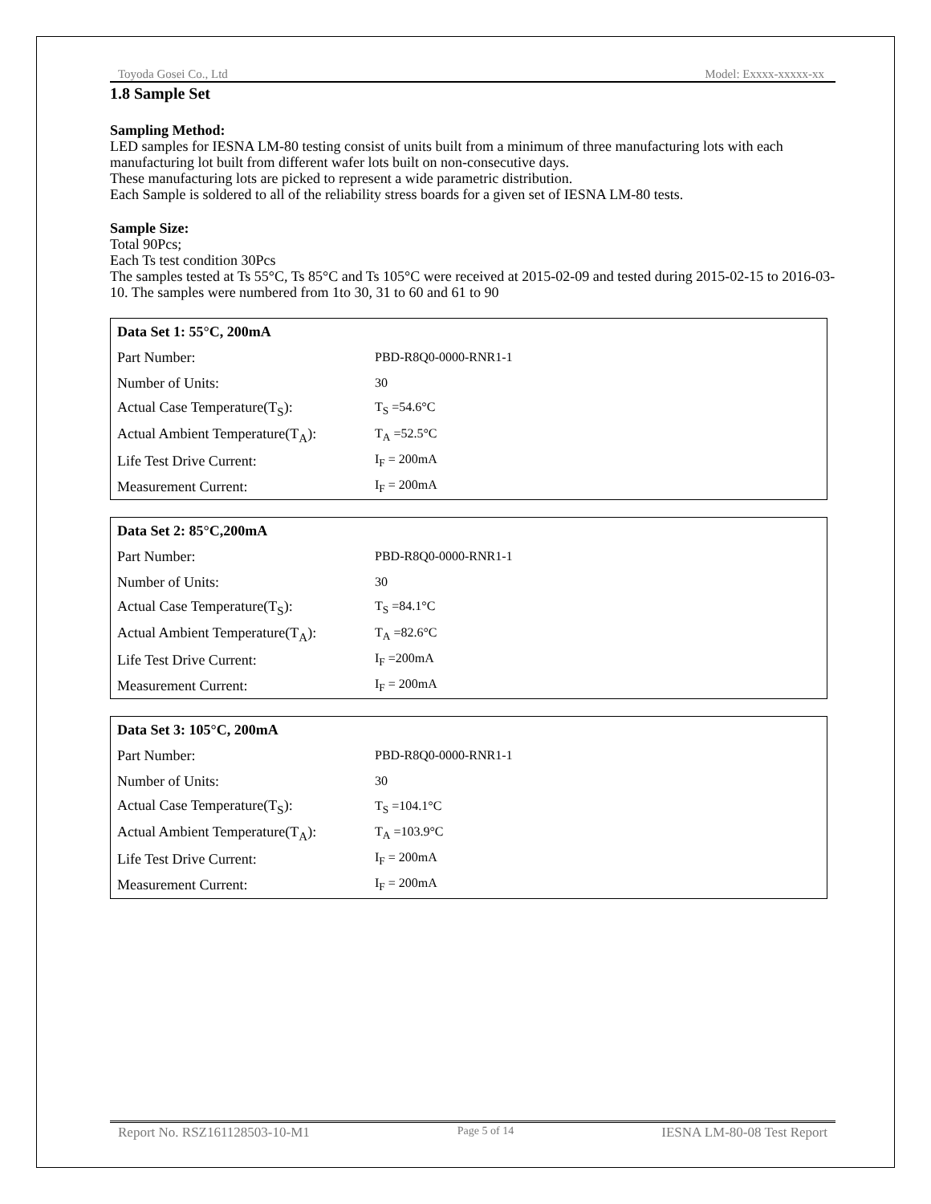Toyoda Gosei Co., Ltd Model: Exxxx-xxxxx-xx
1.8 Sample Set
Sampling Method:
LED samples for IESNA LM-80 testing consist of units built from a minimum of three manufacturing lots with each manufacturing lot built from different wafer lots built on non-consecutive days.
These manufacturing lots are picked to represent a wide parametric distribution.
Each Sample is soldered to all of the reliability stress boards for a given set of IESNA LM-80 tests.
Sample Size:
Total 90Pcs;
Each Ts test condition 30Pcs
The samples tested at Ts 55°C, Ts 85°C and Ts 105°C were received at 2015-02-09 and tested during 2015-02-15 to 2016-03-10. The samples were numbered from 1to 30, 31 to 60 and 61 to 90
| Data Set 1: 55°C, 200mA | |
| Part Number: | PBD-R8Q0-0000-RNR1-1 |
| Number of Units: | 30 |
| Actual Case Temperature(T<sub>S</sub>): | T<sub>S</sub> =54.6°C |
| Actual Ambient Temperature(T<sub>A</sub>): | T<sub>A</sub> =52.5°C |
| Life Test Drive Current: | I<sub>F</sub> = 200mA |
| Measurement Current: | I<sub>F</sub> = 200mA |
| Data Set 2: 85°C,200mA | |
| Part Number: | PBD-R8Q0-0000-RNR1-1 |
| Number of Units: | 30 |
| Actual Case Temperature(T<sub>S</sub>): | T<sub>S</sub> =84.1°C |
| Actual Ambient Temperature(T<sub>A</sub>): | T<sub>A</sub> =82.6°C |
| Life Test Drive Current: | I<sub>F</sub> =200mA |
| Measurement Current: | I<sub>F</sub> = 200mA |
| Data Set 3: 105°C, 200mA | |
| Part Number: | PBD-R8Q0-0000-RNR1-1 |
| Number of Units: | 30 |
| Actual Case Temperature(T<sub>S</sub>): | T<sub>S</sub> =104.1°C |
| Actual Ambient Temperature(T<sub>A</sub>): | T<sub>A</sub> =103.9°C |
| Life Test Drive Current: | I<sub>F</sub> = 200mA |
| Measurement Current: | I<sub>F</sub> = 200mA |
Report No. RSZ161128503-10-M1 Page 5 of 14 IESNA LM-80-08 Test Report